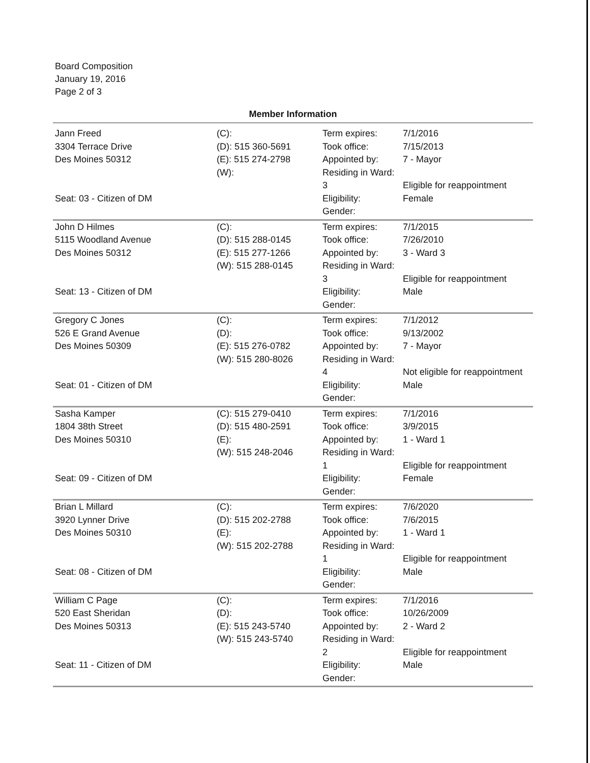Board Composition
January 19, 2016
Page 2 of 3
Member Information
| Jann Freed 3304 Terrace Drive Des Moines 50312 Seat: 03 - Citizen of DM | (C): (D): 515 360-5691 (E): 515 274-2798 (W): | Term expires: Took office: Appointed by: Residing in Ward: 3 Eligibility: Gender: | 7/1/2016 7/15/2013 7 - Mayor Eligible for reappointment Female |
| John D Hilmes 5115 Woodland Avenue Des Moines 50312 Seat: 13 - Citizen of DM | (C): (D): 515 288-0145 (E): 515 277-1266 (W): 515 288-0145 | Term expires: Took office: Appointed by: Residing in Ward: 3 Eligibility: Gender: | 7/1/2015 7/26/2010 3 - Ward 3 Eligible for reappointment Male |
| Gregory C Jones 526 E Grand Avenue Des Moines 50309 Seat: 01 - Citizen of DM | (C): (D): (E): 515 276-0782 (W): 515 280-8026 | Term expires: Took office: Appointed by: Residing in Ward: 4 Eligibility: Gender: | 7/1/2012 9/13/2002 7 - Mayor Not eligible for reappointment Male |
| Sasha Kamper 1804 38th Street Des Moines 50310 Seat: 09 - Citizen of DM | (C): 515 279-0410 (D): 515 480-2591 (E): (W): 515 248-2046 | Term expires: Took office: Appointed by: Residing in Ward: 1 Eligibility: Gender: | 7/1/2016 3/9/2015 1 - Ward 1 Eligible for reappointment Female |
| Brian L Millard 3920 Lynner Drive Des Moines 50310 Seat: 08 - Citizen of DM | (C): (D): 515 202-2788 (E): (W): 515 202-2788 | Term expires: Took office: Appointed by: Residing in Ward: 1 Eligibility: Gender: | 7/6/2020 7/6/2015 1 - Ward 1 Eligible for reappointment Male |
| William C Page 520 East Sheridan Des Moines 50313 Seat: 11 - Citizen of DM | (C): (D): (E): 515 243-5740 (W): 515 243-5740 | Term expires: Took office: Appointed by: Residing in Ward: 2 Eligibility: Gender: | 7/1/2016 10/26/2009 2 - Ward 2 Eligible for reappointment Male |